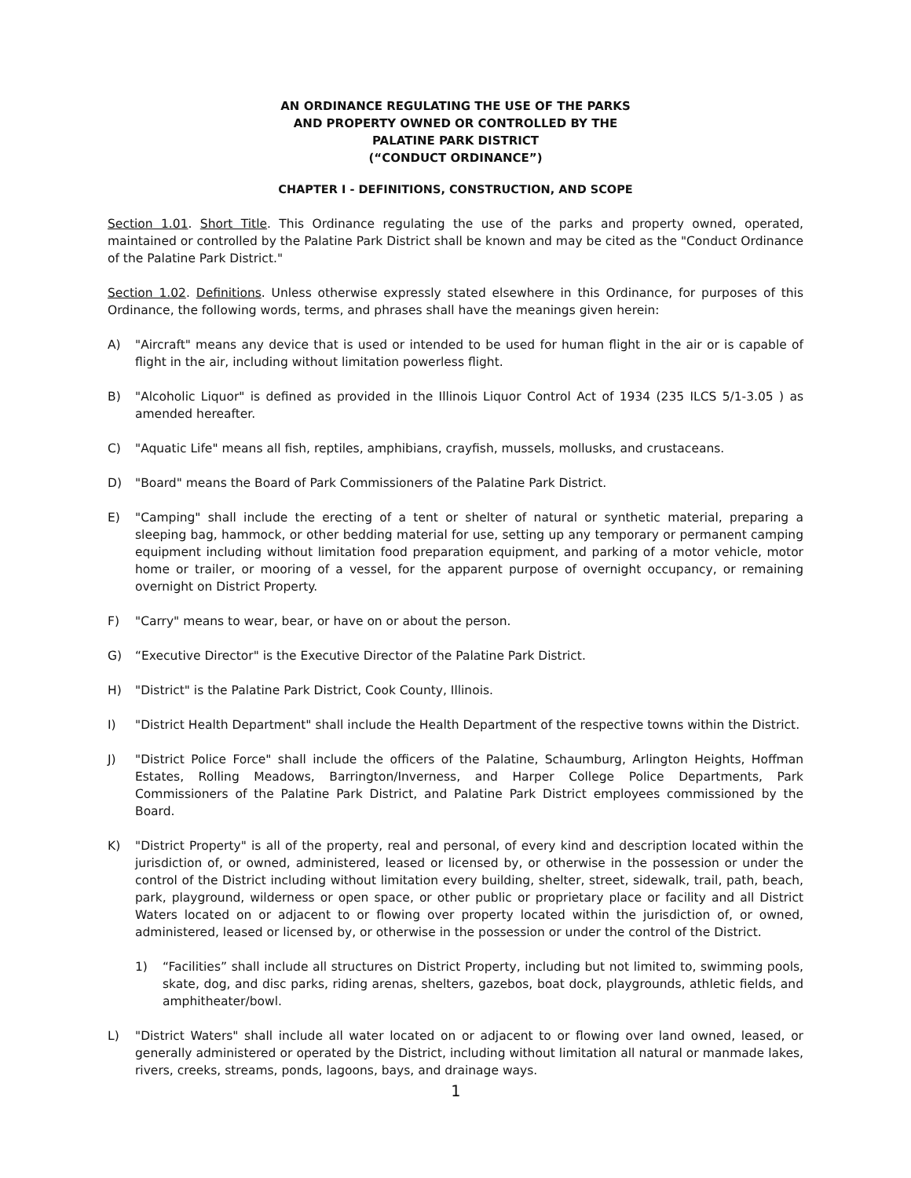AN ORDINANCE REGULATING THE USE OF THE PARKS
AND PROPERTY OWNED OR CONTROLLED BY THE
PALATINE PARK DISTRICT
(“CONDUCT ORDINANCE”)
CHAPTER I - DEFINITIONS, CONSTRUCTION, AND SCOPE
Section 1.01. Short Title. This Ordinance regulating the use of the parks and property owned, operated, maintained or controlled by the Palatine Park District shall be known and may be cited as the "Conduct Ordinance of the Palatine Park District."
Section 1.02. Definitions. Unless otherwise expressly stated elsewhere in this Ordinance, for purposes of this Ordinance, the following words, terms, and phrases shall have the meanings given herein:
A) "Aircraft" means any device that is used or intended to be used for human flight in the air or is capable of flight in the air, including without limitation powerless flight.
B) "Alcoholic Liquor" is defined as provided in the Illinois Liquor Control Act of 1934 (235 ILCS 5/1-3.05 ) as amended hereafter.
C) "Aquatic Life" means all fish, reptiles, amphibians, crayfish, mussels, mollusks, and crustaceans.
D) "Board" means the Board of Park Commissioners of the Palatine Park District.
E) "Camping" shall include the erecting of a tent or shelter of natural or synthetic material, preparing a sleeping bag, hammock, or other bedding material for use, setting up any temporary or permanent camping equipment including without limitation food preparation equipment, and parking of a motor vehicle, motor home or trailer, or mooring of a vessel, for the apparent purpose of overnight occupancy, or remaining overnight on District Property.
F) "Carry" means to wear, bear, or have on or about the person.
G) “Executive Director" is the Executive Director of the Palatine Park District.
H) "District" is the Palatine Park District, Cook County, Illinois.
I) "District Health Department" shall include the Health Department of the respective towns within the District.
J) "District Police Force" shall include the officers of the Palatine, Schaumburg, Arlington Heights, Hoffman Estates, Rolling Meadows, Barrington/Inverness, and Harper College Police Departments, Park Commissioners of the Palatine Park District, and Palatine Park District employees commissioned by the Board.
K) "District Property" is all of the property, real and personal, of every kind and description located within the jurisdiction of, or owned, administered, leased or licensed by, or otherwise in the possession or under the control of the District including without limitation every building, shelter, street, sidewalk, trail, path, beach, park, playground, wilderness or open space, or other public or proprietary place or facility and all District Waters located on or adjacent to or flowing over property located within the jurisdiction of, or owned, administered, leased or licensed by, or otherwise in the possession or under the control of the District.
1) “Facilities” shall include all structures on District Property, including but not limited to, swimming pools, skate, dog, and disc parks, riding arenas, shelters, gazebos, boat dock, playgrounds, athletic fields, and amphitheater/bowl.
L) "District Waters" shall include all water located on or adjacent to or flowing over land owned, leased, or generally administered or operated by the District, including without limitation all natural or manmade lakes, rivers, creeks, streams, ponds, lagoons, bays, and drainage ways.
1